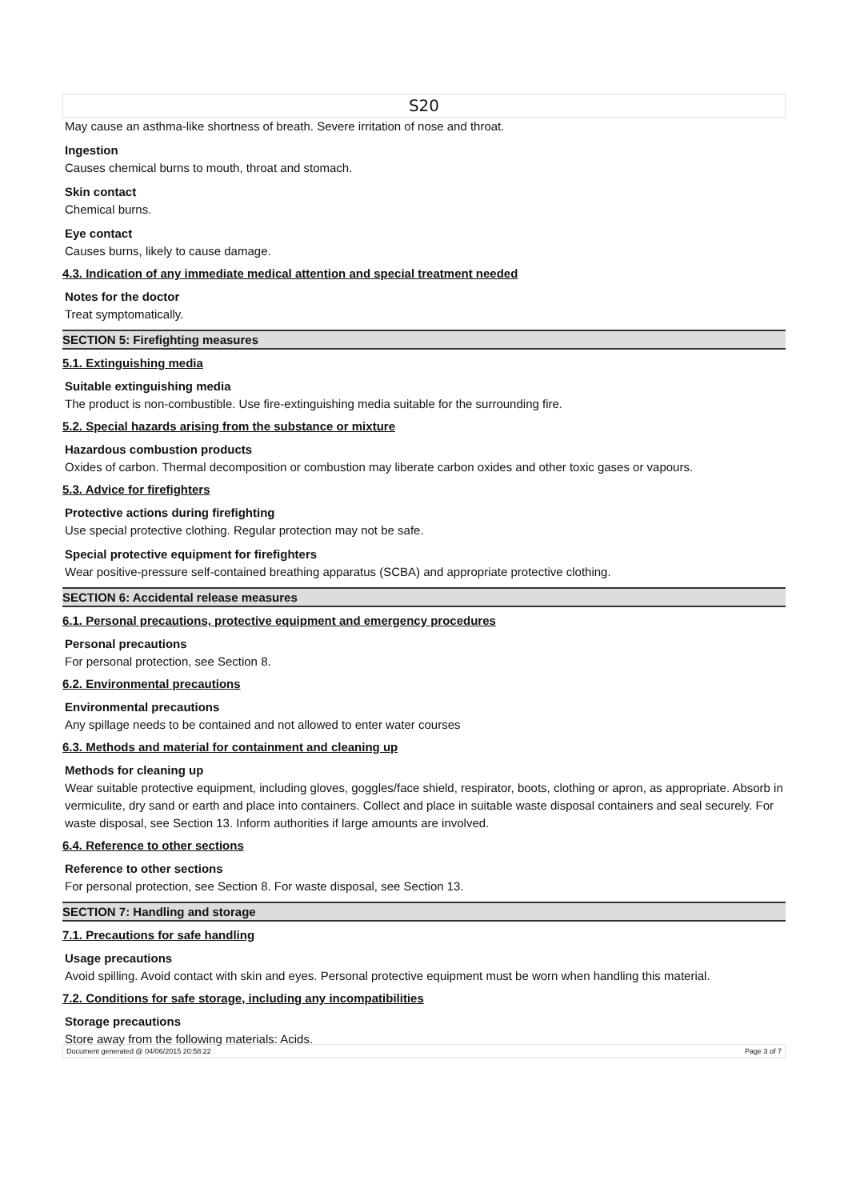S20
May cause an asthma-like shortness of breath. Severe irritation of nose and throat.
Ingestion
Causes chemical burns to mouth, throat and stomach.
Skin contact
Chemical burns.
Eye contact
Causes burns, likely to cause damage.
4.3. Indication of any immediate medical attention and special treatment needed
Notes for the doctor
Treat symptomatically.
SECTION 5: Firefighting measures
5.1. Extinguishing media
Suitable extinguishing media
The product is non-combustible. Use fire-extinguishing media suitable for the surrounding fire.
5.2. Special hazards arising from the substance or mixture
Hazardous combustion products
Oxides of carbon. Thermal decomposition or combustion may liberate carbon oxides and other toxic gases or vapours.
5.3. Advice for firefighters
Protective actions during firefighting
Use special protective clothing. Regular protection may not be safe.
Special protective equipment for firefighters
Wear positive-pressure self-contained breathing apparatus (SCBA) and appropriate protective clothing.
SECTION 6: Accidental release measures
6.1. Personal precautions, protective equipment and emergency procedures
Personal precautions
For personal protection, see Section 8.
6.2. Environmental precautions
Environmental precautions
Any spillage needs to be contained and not allowed to enter water courses
6.3. Methods and material for containment and cleaning up
Methods for cleaning up
Wear suitable protective equipment, including gloves, goggles/face shield, respirator, boots, clothing or apron, as appropriate. Absorb in vermiculite, dry sand or earth and place into containers. Collect and place in suitable waste disposal containers and seal securely. For waste disposal, see Section 13. Inform authorities if large amounts are involved.
6.4. Reference to other sections
Reference to other sections
For personal protection, see Section 8. For waste disposal, see Section 13.
SECTION 7: Handling and storage
7.1. Precautions for safe handling
Usage precautions
Avoid spilling. Avoid contact with skin and eyes. Personal protective equipment must be worn when handling this material.
7.2. Conditions for safe storage, including any incompatibilities
Storage precautions
Store away from the following materials: Acids.
Document generated @ 04/06/2015 20:58:22 Page 3 of 7